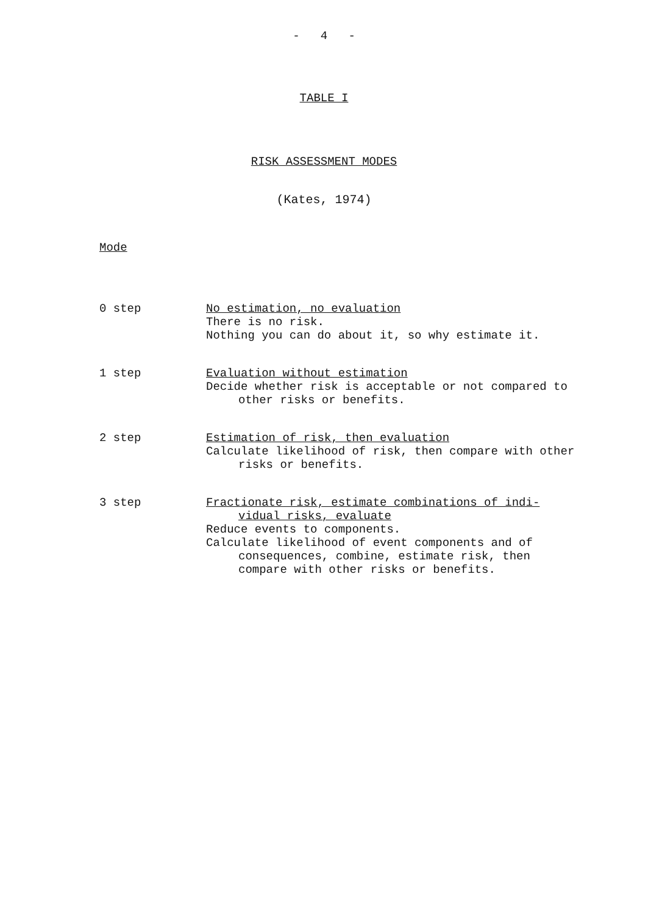- 4 -
TABLE I
RISK ASSESSMENT MODES
(Kates, 1974)
Mode
| 0 step | No estimation, no evaluation There is no risk. Nothing you can do about it, so why estimate it. |
| 1 step | Evaluation without estimation Decide whether risk is acceptable or not compared to other risks or benefits. |
| 2 step | Estimation of risk, then evaluation Calculate likelihood of risk, then compare with other risks or benefits. |
| 3 step | Fractionate risk, estimate combinations of indi- vidual risks, evaluate Reduce events to components. Calculate likelihood of event components and of consequences, combine, estimate risk, then compare with other risks or benefits. |